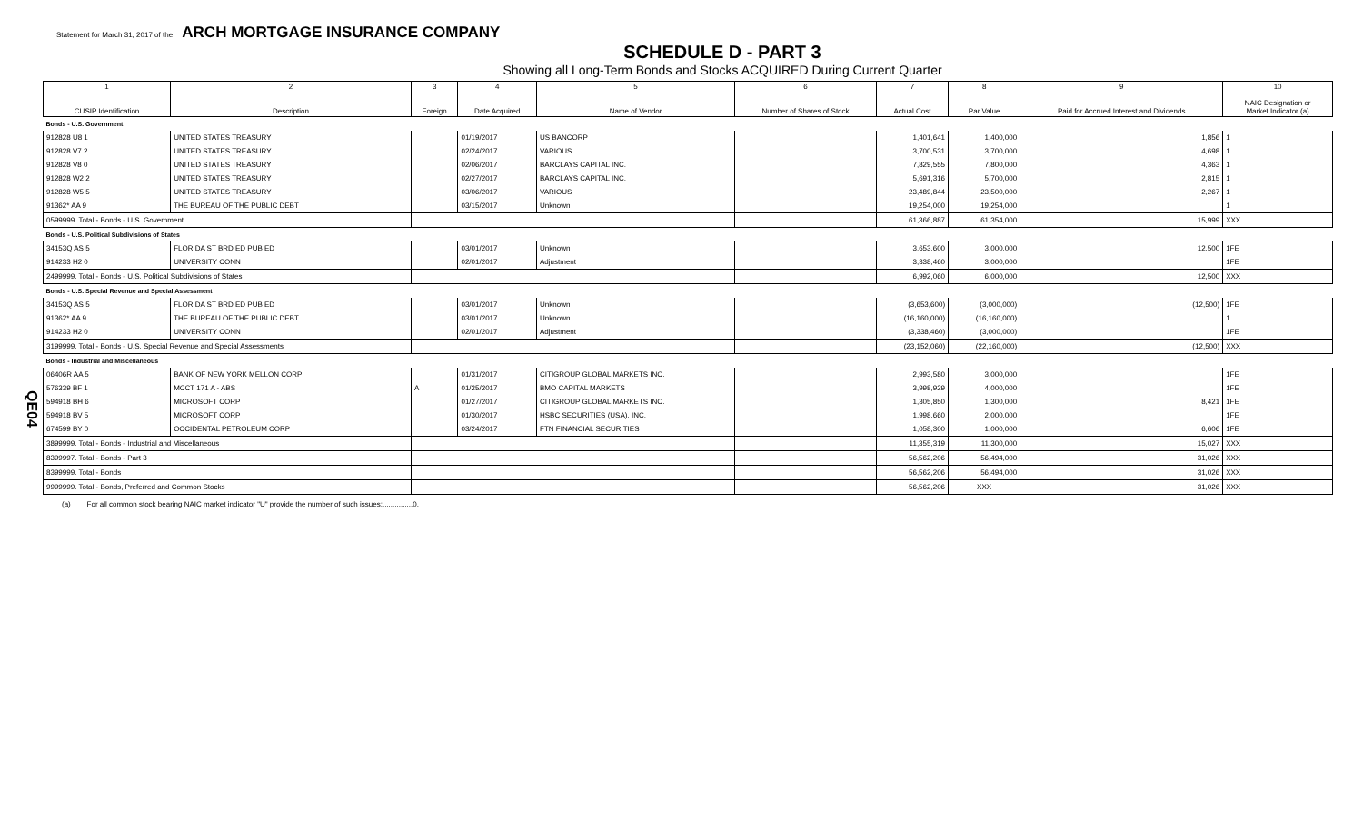Statement for March 31, 2017 of the ARCH MORTGAGE INSURANCE COMPANY
SCHEDULE D - PART 3
Showing all Long-Term Bonds and Stocks ACQUIRED During Current Quarter
QE04
| 1 CUSIP Identification | 2 Description | 3 Foreign | 4 Date Acquired | 5 Name of Vendor | 6 Number of Shares of Stock | 7 Actual Cost | 8 Par Value | 9 Paid for Accrued Interest and Dividends | 10 NAIC Designation or Market Indicator (a) |
| --- | --- | --- | --- | --- | --- | --- | --- | --- | --- |
| Bonds - U.S. Government | | | | | | | | | |
| 912828 U8 1 | UNITED STATES TREASURY | | 01/19/2017 | US BANCORP | | 1,401,641 | 1,400,000 | 1,856 | 1 |
| 912828 V7 2 | UNITED STATES TREASURY | | 02/24/2017 | VARIOUS | | 3,700,531 | 3,700,000 | 4,698 | 1 |
| 912828 V8 0 | UNITED STATES TREASURY | | 02/06/2017 | BARCLAYS CAPITAL INC. | | 7,829,555 | 7,800,000 | 4,363 | 1 |
| 912828 W2 2 | UNITED STATES TREASURY | | 02/27/2017 | BARCLAYS CAPITAL INC. | | 5,691,316 | 5,700,000 | 2,815 | 1 |
| 912828 W5 5 | UNITED STATES TREASURY | | 03/06/2017 | VARIOUS | | 23,489,844 | 23,500,000 | 2,267 | 1 |
| 91362* AA 9 | THE BUREAU OF THE PUBLIC DEBT | | 03/15/2017 | Unknown | | 19,254,000 | 19,254,000 | | 1 |
| 0599999. Total - Bonds - U.S. Government | | | | | | 61,366,887 | 61,354,000 | 15,999 | XXX |
| Bonds - U.S. Political Subdivisions of States | | | | | | | | | |
| 34153Q AS 5 | FLORIDA ST BRD ED PUB ED | | 03/01/2017 | Unknown | | 3,653,600 | 3,000,000 | 12,500 | 1FE |
| 914233 H2 0 | UNIVERSITY CONN | | 02/01/2017 | Adjustment | | 3,338,460 | 3,000,000 | | 1FE |
| 2499999. Total - Bonds - U.S. Political Subdivisions of States | | | | | | 6,992,060 | 6,000,000 | 12,500 | XXX |
| Bonds - U.S. Special Revenue and Special Assessment | | | | | | | | | |
| 34153Q AS 5 | FLORIDA ST BRD ED PUB ED | | 03/01/2017 | Unknown | | (3,653,600) | (3,000,000) | (12,500) | 1FE |
| 91362* AA 9 | THE BUREAU OF THE PUBLIC DEBT | | 03/01/2017 | Unknown | | (16,160,000) | (16,160,000) | | 1 |
| 914233 H2 0 | UNIVERSITY CONN | | 02/01/2017 | Adjustment | | (3,338,460) | (3,000,000) | | 1FE |
| 3199999. Total - Bonds - U.S. Special Revenue and Special Assessments | | | | | | (23,152,060) | (22,160,000) | (12,500) | XXX |
| Bonds - Industrial and Miscellaneous | | | | | | | | | |
| 06406R AA 5 | BANK OF NEW YORK MELLON CORP | | 01/31/2017 | CITIGROUP GLOBAL MARKETS INC. | | 2,993,580 | 3,000,000 | | 1FE |
| 576339 BF 1 | MCCT 171 A - ABS | A | 01/25/2017 | BMO CAPITAL MARKETS | | 3,998,929 | 4,000,000 | | 1FE |
| 594918 BH 6 | MICROSOFT CORP | | 01/27/2017 | CITIGROUP GLOBAL MARKETS INC. | | 1,305,850 | 1,300,000 | 8,421 | 1FE |
| 594918 BV 5 | MICROSOFT CORP | | 01/30/2017 | HSBC SECURITIES (USA), INC. | | 1,998,660 | 2,000,000 | | 1FE |
| 674599 BY 0 | OCCIDENTAL PETROLEUM CORP | | 03/24/2017 | FTN FINANCIAL SECURITIES | | 1,058,300 | 1,000,000 | 6,606 | 1FE |
| 3899999. Total - Bonds - Industrial and Miscellaneous | | | | | | 11,355,319 | 11,300,000 | 15,027 | XXX |
| 8399997. Total - Bonds - Part 3 | | | | | | 56,562,206 | 56,494,000 | 31,026 | XXX |
| 8399999. Total - Bonds | | | | | | 56,562,206 | 56,494,000 | 31,026 | XXX |
| 9999999. Total - Bonds, Preferred and Common Stocks | | | | | | 56,562,206 | XXX | 31,026 | XXX |
(a) For all common stock bearing NAIC market indicator "U" provide the number of such issues:...............0.